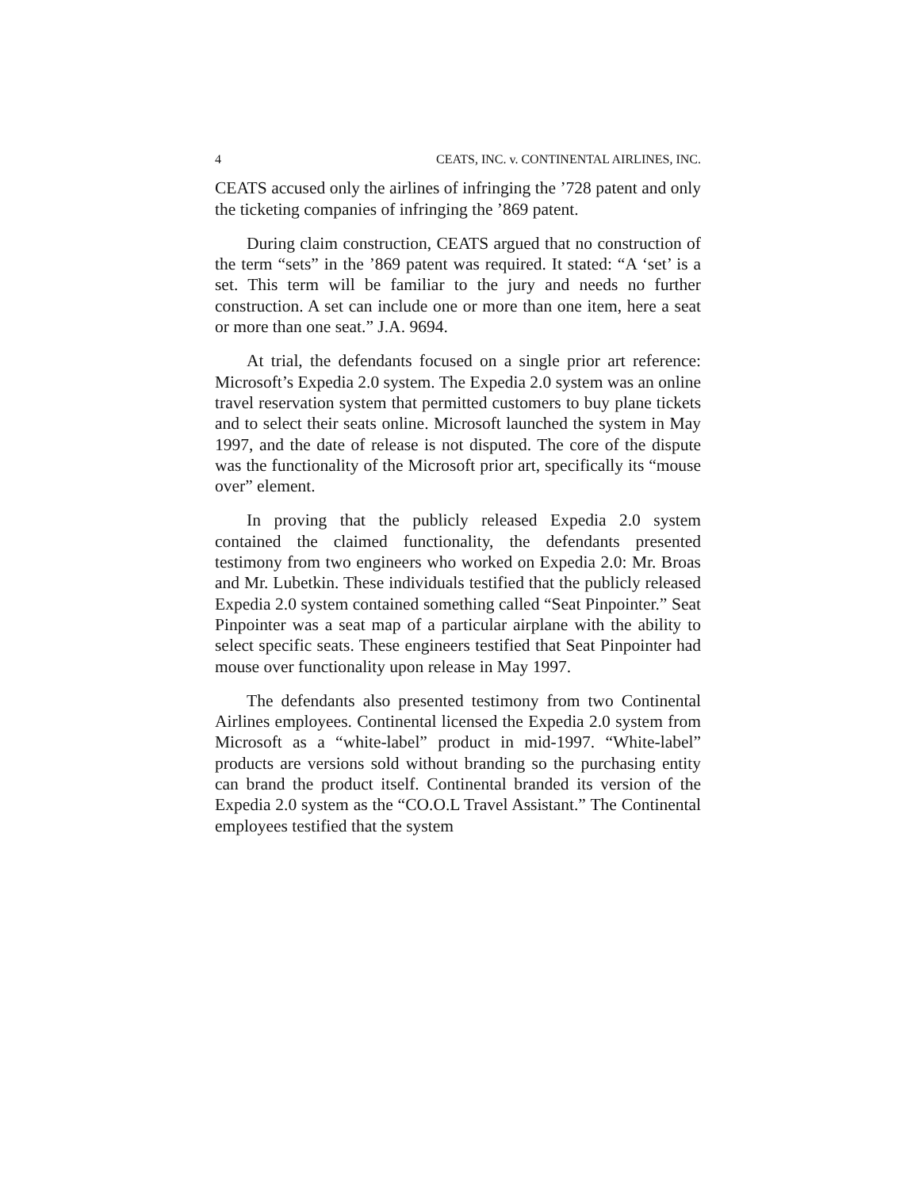4 CEATS, INC. v. CONTINENTAL AIRLINES, INC.
CEATS accused only the airlines of infringing the ’728 patent and only the ticketing companies of infringing the ’869 patent.
During claim construction, CEATS argued that no construction of the term “sets” in the ’869 patent was required. It stated: “A ‘set’ is a set. This term will be familiar to the jury and needs no further construction. A set can include one or more than one item, here a seat or more than one seat.” J.A. 9694.
At trial, the defendants focused on a single prior art reference: Microsoft’s Expedia 2.0 system. The Expedia 2.0 system was an online travel reservation system that permitted customers to buy plane tickets and to select their seats online. Microsoft launched the system in May 1997, and the date of release is not disputed. The core of the dispute was the functionality of the Microsoft prior art, specifically its “mouse over” element.
In proving that the publicly released Expedia 2.0 system contained the claimed functionality, the defendants presented testimony from two engineers who worked on Expedia 2.0: Mr. Broas and Mr. Lubetkin. These individuals testified that the publicly released Expedia 2.0 system contained something called “Seat Pinpointer.” Seat Pinpointer was a seat map of a particular airplane with the ability to select specific seats. These engineers testified that Seat Pinpointer had mouse over functionality upon release in May 1997.
The defendants also presented testimony from two Continental Airlines employees. Continental licensed the Expedia 2.0 system from Microsoft as a “white-label” product in mid-1997. “White-label” products are versions sold without branding so the purchasing entity can brand the product itself. Continental branded its version of the Expedia 2.0 system as the “CO.O.L Travel Assistant.” The Continental employees testified that the system